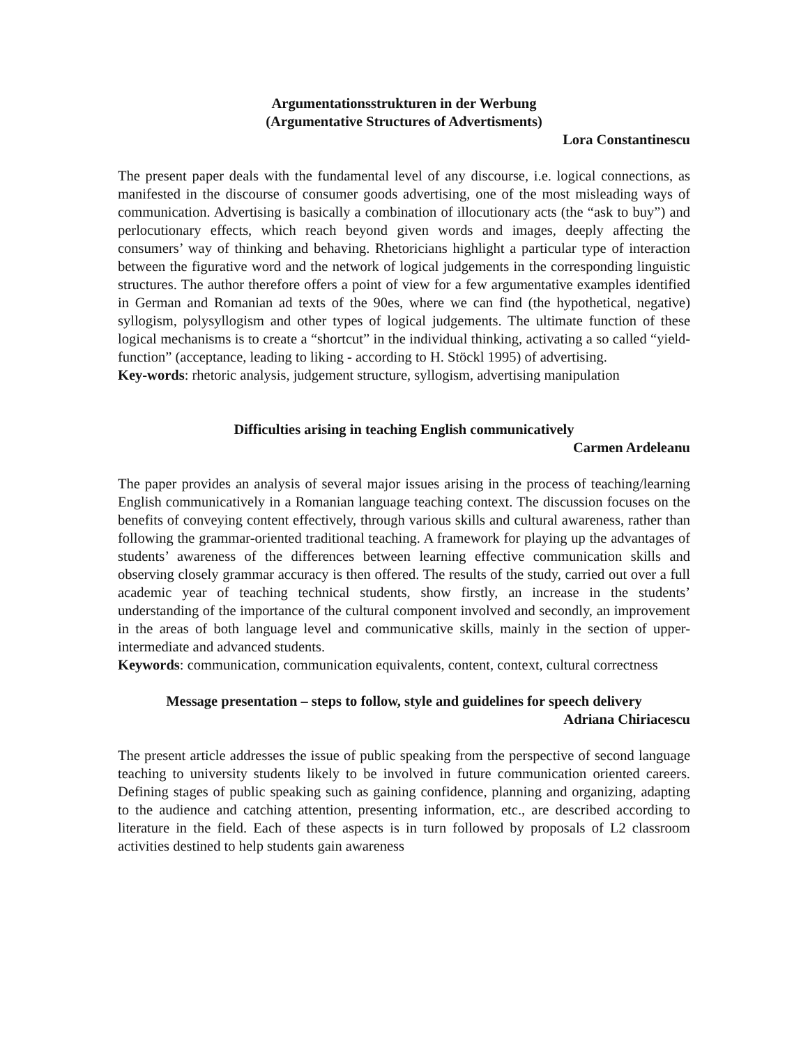Argumentationsstrukturen in der Werbung
(Argumentative Structures of Advertisments)
Lora Constantinescu
The present paper deals with the fundamental level of any discourse, i.e. logical connections, as manifested in the discourse of consumer goods advertising, one of the most misleading ways of communication. Advertising is basically a combination of illocutionary acts (the “ask to buy”) and perlocutionary effects, which reach beyond given words and images, deeply affecting the consumers’ way of thinking and behaving. Rhetoricians highlight a particular type of interaction between the figurative word and the network of logical judgements in the corresponding linguistic structures. The author therefore offers a point of view for a few argumentative examples identified in German and Romanian ad texts of the 90es, where we can find (the hypothetical, negative) syllogism, polysyllogism and other types of logical judgements. The ultimate function of these logical mechanisms is to create a “shortcut” in the individual thinking, activating a so called “yield-function” (acceptance, leading to liking - according to H. Stöckl 1995) of advertising.
Key-words: rhetoric analysis, judgement structure, syllogism, advertising manipulation
Difficulties arising in teaching English communicatively
Carmen Ardeleanu
The paper provides an analysis of several major issues arising in the process of teaching/learning English communicatively in a Romanian language teaching context. The discussion focuses on the benefits of conveying content effectively, through various skills and cultural awareness, rather than following the grammar-oriented traditional teaching. A framework for playing up the advantages of students’ awareness of the differences between learning effective communication skills and observing closely grammar accuracy is then offered. The results of the study, carried out over a full academic year of teaching technical students, show firstly, an increase in the students’ understanding of the importance of the cultural component involved and secondly, an improvement in the areas of both language level and communicative skills, mainly in the section of upper-intermediate and advanced students.
Keywords: communication, communication equivalents, content, context, cultural correctness
Message presentation – steps to follow, style and guidelines for speech delivery
Adriana Chiriacescu
The present article addresses the issue of public speaking from the perspective of second language teaching to university students likely to be involved in future communication oriented careers. Defining stages of public speaking such as gaining confidence, planning and organizing, adapting to the audience and catching attention, presenting information, etc., are described according to literature in the field. Each of these aspects is in turn followed by proposals of L2 classroom activities destined to help students gain awareness